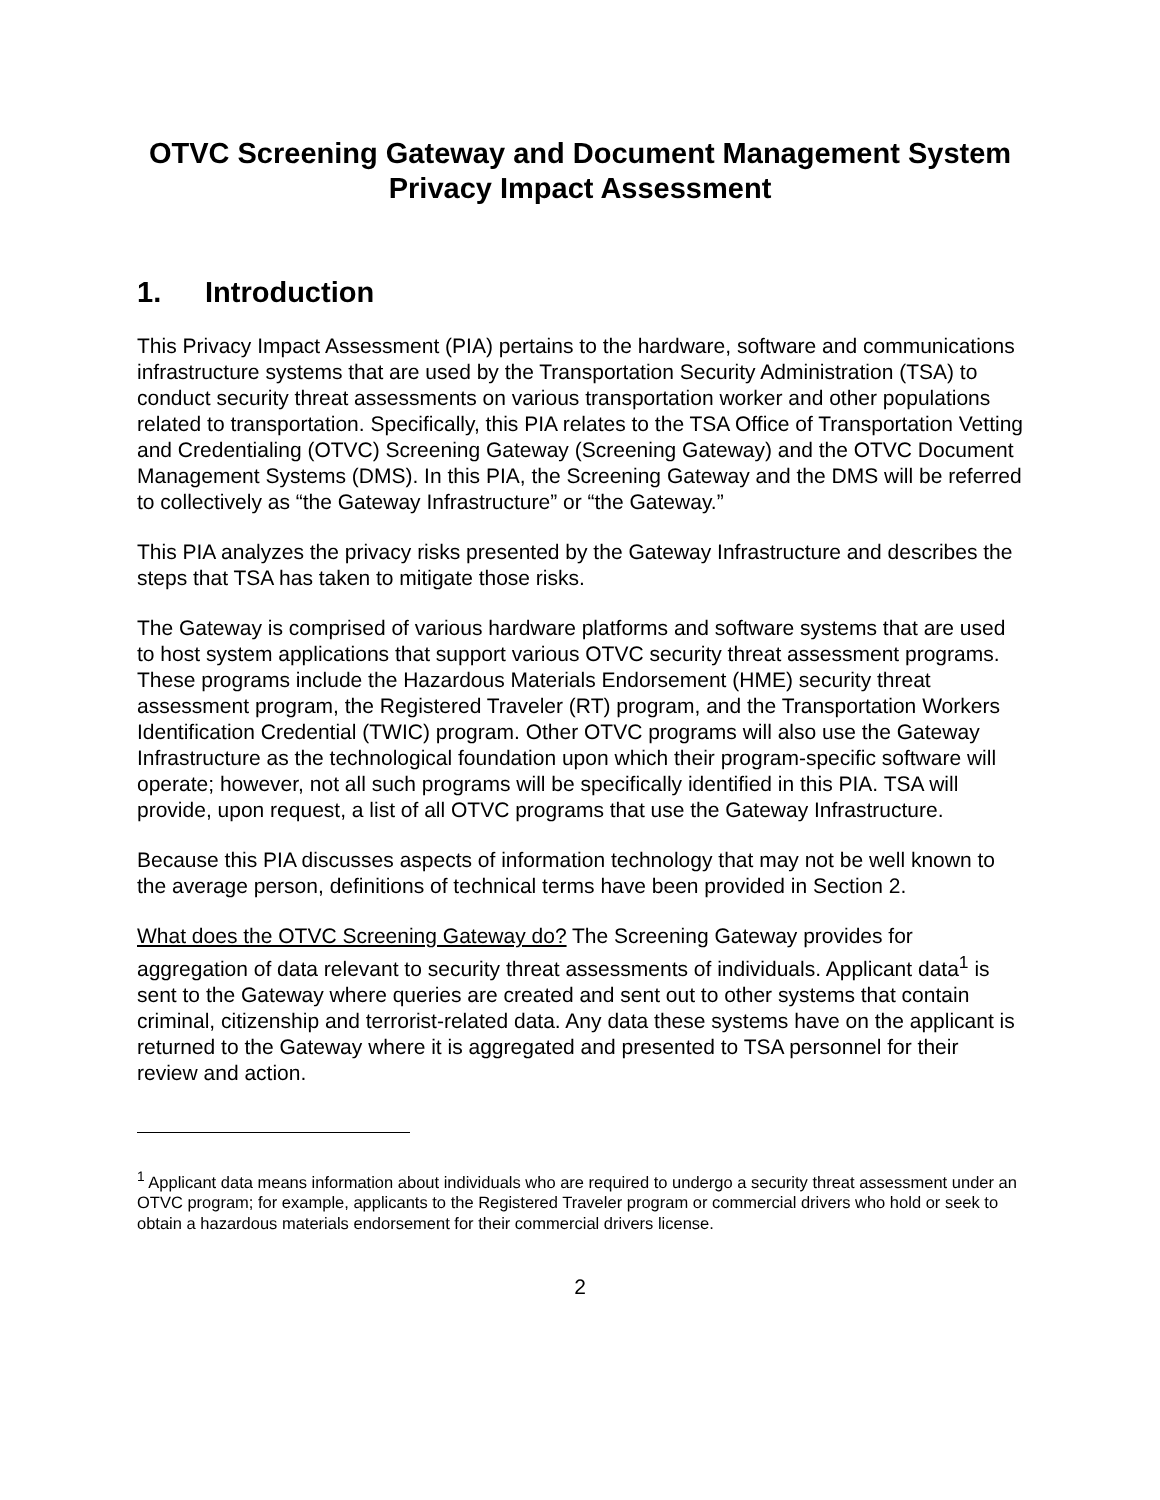OTVC Screening Gateway and Document Management System
Privacy Impact Assessment
1. Introduction
This Privacy Impact Assessment (PIA) pertains to the hardware, software and communications infrastructure systems that are used by the Transportation Security Administration (TSA) to conduct security threat assessments on various transportation worker and other populations related to transportation. Specifically, this PIA relates to the TSA Office of Transportation Vetting and Credentialing (OTVC) Screening Gateway (Screening Gateway) and the OTVC Document Management Systems (DMS). In this PIA, the Screening Gateway and the DMS will be referred to collectively as “the Gateway Infrastructure” or “the Gateway.”
This PIA analyzes the privacy risks presented by the Gateway Infrastructure and describes the steps that TSA has taken to mitigate those risks.
The Gateway is comprised of various hardware platforms and software systems that are used to host system applications that support various OTVC security threat assessment programs. These programs include the Hazardous Materials Endorsement (HME) security threat assessment program, the Registered Traveler (RT) program, and the Transportation Workers Identification Credential (TWIC) program. Other OTVC programs will also use the Gateway Infrastructure as the technological foundation upon which their program-specific software will operate; however, not all such programs will be specifically identified in this PIA. TSA will provide, upon request, a list of all OTVC programs that use the Gateway Infrastructure.
Because this PIA discusses aspects of information technology that may not be well known to the average person, definitions of technical terms have been provided in Section 2.
What does the OTVC Screening Gateway do? The Screening Gateway provides for aggregation of data relevant to security threat assessments of individuals. Applicant data<sup>1</sup> is sent to the Gateway where queries are created and sent out to other systems that contain criminal, citizenship and terrorist-related data. Any data these systems have on the applicant is returned to the Gateway where it is aggregated and presented to TSA personnel for their review and action.
<sup>1</sup> Applicant data means information about individuals who are required to undergo a security threat assessment under an OTVC program; for example, applicants to the Registered Traveler program or commercial drivers who hold or seek to obtain a hazardous materials endorsement for their commercial drivers license.
2